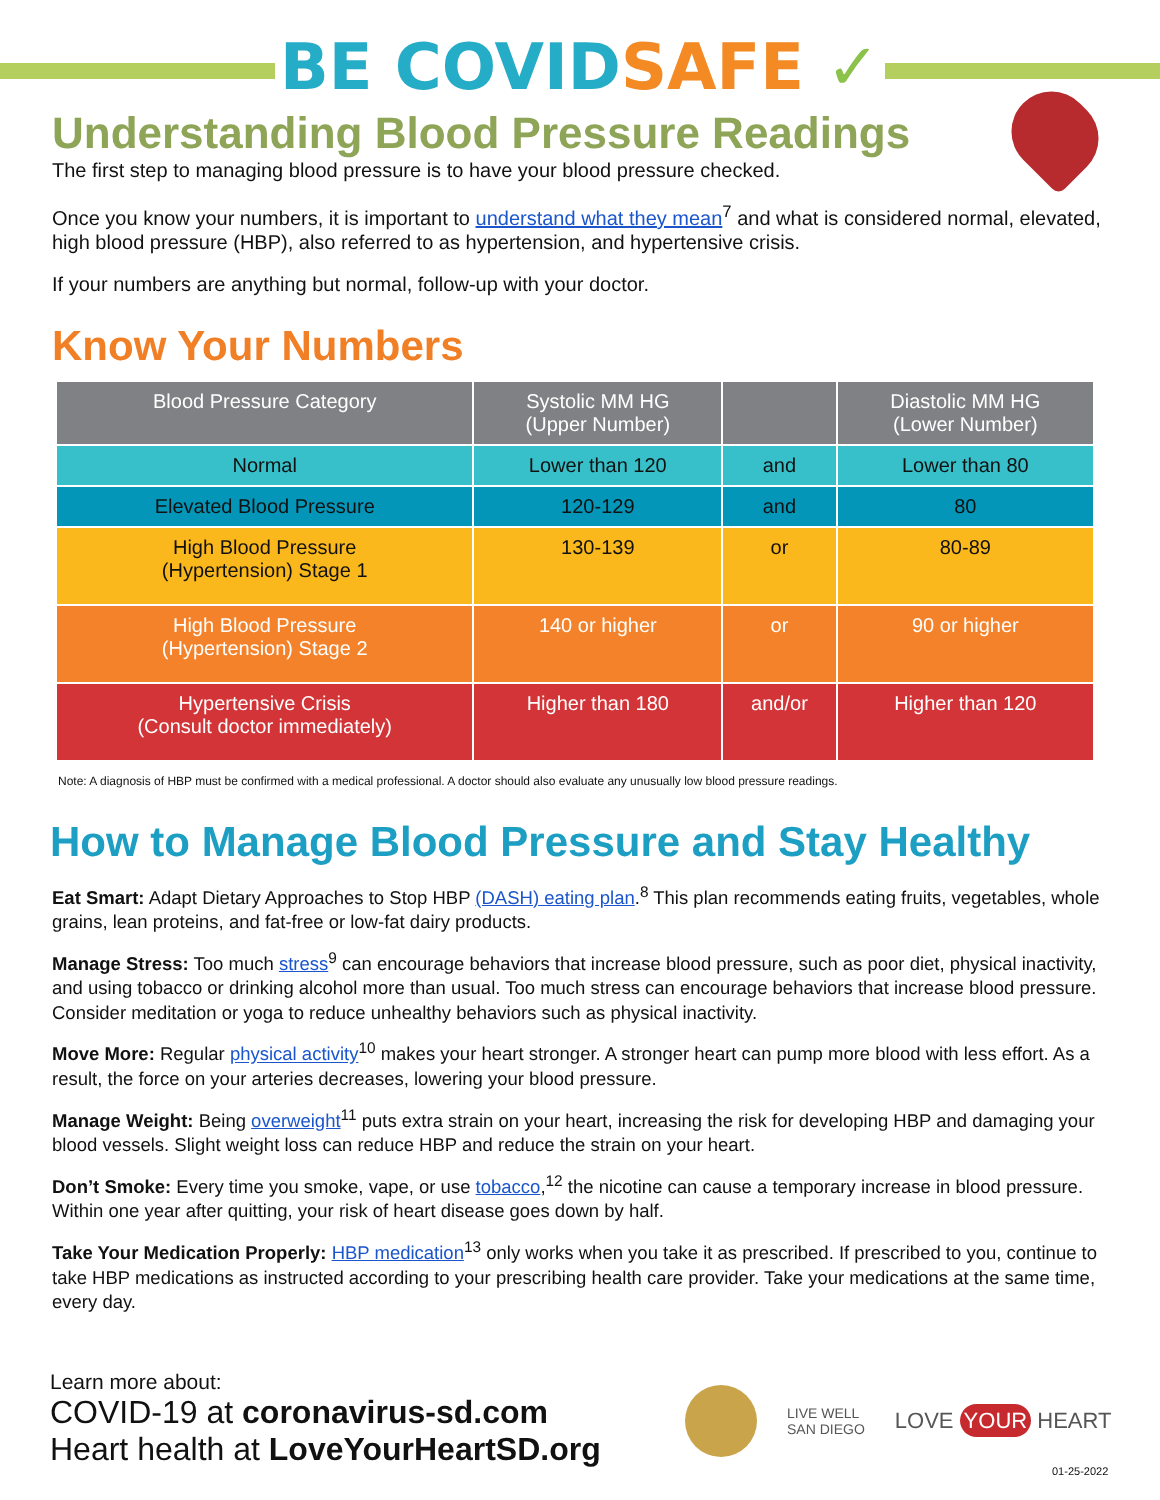BE COVID SAFE ✓
Understanding Blood Pressure Readings
The first step to managing blood pressure is to have your blood pressure checked.
Once you know your numbers, it is important to understand what they mean<sup>7</sup> and what is considered normal, elevated, high blood pressure (HBP), also referred to as hypertension, and hypertensive crisis.
If your numbers are anything but normal, follow-up with your doctor.
Know Your Numbers
| Blood Pressure Category | Systolic MM HG (Upper Number) | | Diastolic MM HG (Lower Number) |
| --- | --- | --- | --- |
| Normal | Lower than 120 | and | Lower than 80 |
| Elevated Blood Pressure | 120-129 | and | 80 |
| High Blood Pressure (Hypertension) Stage 1 | 130-139 | or | 80-89 |
| High Blood Pressure (Hypertension) Stage 2 | 140 or higher | or | 90 or higher |
| Hypertensive Crisis (Consult doctor immediately) | Higher than 180 | and/or | Higher than 120 |
Note: A diagnosis of HBP must be confirmed with a medical professional. A doctor should also evaluate any unusually low blood pressure readings.
How to Manage Blood Pressure and Stay Healthy
Eat Smart: Adapt Dietary Approaches to Stop HBP (DASH) eating plan.<sup>8</sup> This plan recommends eating fruits, vegetables, whole grains, lean proteins, and fat-free or low-fat dairy products.
Manage Stress: Too much stress<sup>9</sup> can encourage behaviors that increase blood pressure, such as poor diet, physical inactivity, and using tobacco or drinking alcohol more than usual. Too much stress can encourage behaviors that increase blood pressure. Consider meditation or yoga to reduce unhealthy behaviors such as physical inactivity.
Move More: Regular physical activity<sup>10</sup> makes your heart stronger. A stronger heart can pump more blood with less effort. As a result, the force on your arteries decreases, lowering your blood pressure.
Manage Weight: Being overweight<sup>11</sup> puts extra strain on your heart, increasing the risk for developing HBP and damaging your blood vessels. Slight weight loss can reduce HBP and reduce the strain on your heart.
Don’t Smoke: Every time you smoke, vape, or use tobacco,<sup>12</sup> the nicotine can cause a temporary increase in blood pressure. Within one year after quitting, your risk of heart disease goes down by half.
Take Your Medication Properly: HBP medication<sup>13</sup> only works when you take it as prescribed. If prescribed to you, continue to take HBP medications as instructed according to your prescribing health care provider. Take your medications at the same time, every day.
Learn more about:
COVID-19 at coronavirus-sd.com
Heart health at LoveYourHeartSD.org
LIVE WELL
SAN DIEGO
LOVE YOUR HEART
01-25-2022